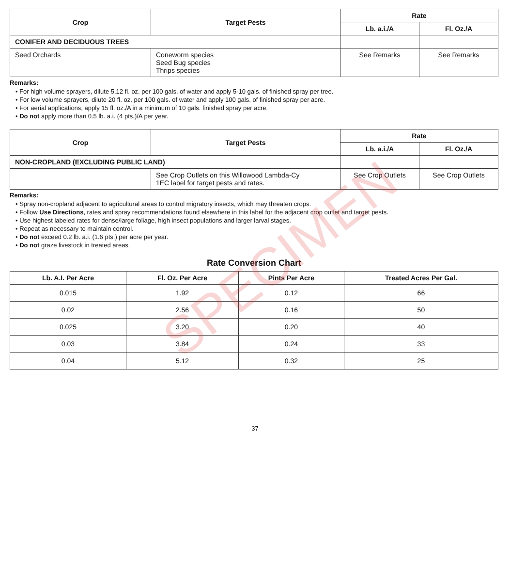| Crop | Target Pests | Rate | |
| --- | --- | --- | --- |
| | | Lb. a.i./A | Fl. Oz./A |
| CONIFER AND DECIDUOUS TREES | | | |
| Seed Orchards | Coneworm species Seed Bug species Thrips species | See Remarks | See Remarks |
Remarks:
• For high volume sprayers, dilute 5.12 fl. oz. per 100 gals. of water and apply 5-10 gals. of finished spray per tree.
• For low volume sprayers, dilute 20 fl. oz. per 100 gals. of water and apply 100 gals. of finished spray per acre.
• For aerial applications, apply 15 fl. oz./A in a minimum of 10 gals. finished spray per acre.
• Do not apply more than 0.5 lb. a.i. (4 pts.)/A per year.
| Crop | Target Pests | Rate | |
| --- | --- | --- | --- |
| | | Lb. a.i./A | Fl. Oz./A |
| NON-CROPLAND (EXCLUDING PUBLIC LAND) | | | |
| | See Crop Outlets on this Willowood Lambda-Cy 1EC label for target pests and rates. | See Crop Outlets | See Crop Outlets |
Remarks:
• Spray non-cropland adjacent to agricultural areas to control migratory insects, which may threaten crops.
• Follow Use Directions, rates and spray recommendations found elsewhere in this label for the adjacent crop outlet and target pests.
• Use highest labeled rates for dense/large foliage, high insect populations and larger larval stages.
• Repeat as necessary to maintain control.
• Do not exceed 0.2 lb. a.i. (1.6 pts.) per acre per year.
• Do not graze livestock in treated areas.
Rate Conversion Chart
| Lb. A.I. Per Acre | Fl. Oz. Per Acre | Pints Per Acre | Treated Acres Per Gal. |
| --- | --- | --- | --- |
| 0.015 | 1.92 | 0.12 | 66 |
| 0.02 | 2.56 | 0.16 | 50 |
| 0.025 | 3.20 | 0.20 | 40 |
| 0.03 | 3.84 | 0.24 | 33 |
| 0.04 | 5.12 | 0.32 | 25 |
37
SPECIMEN